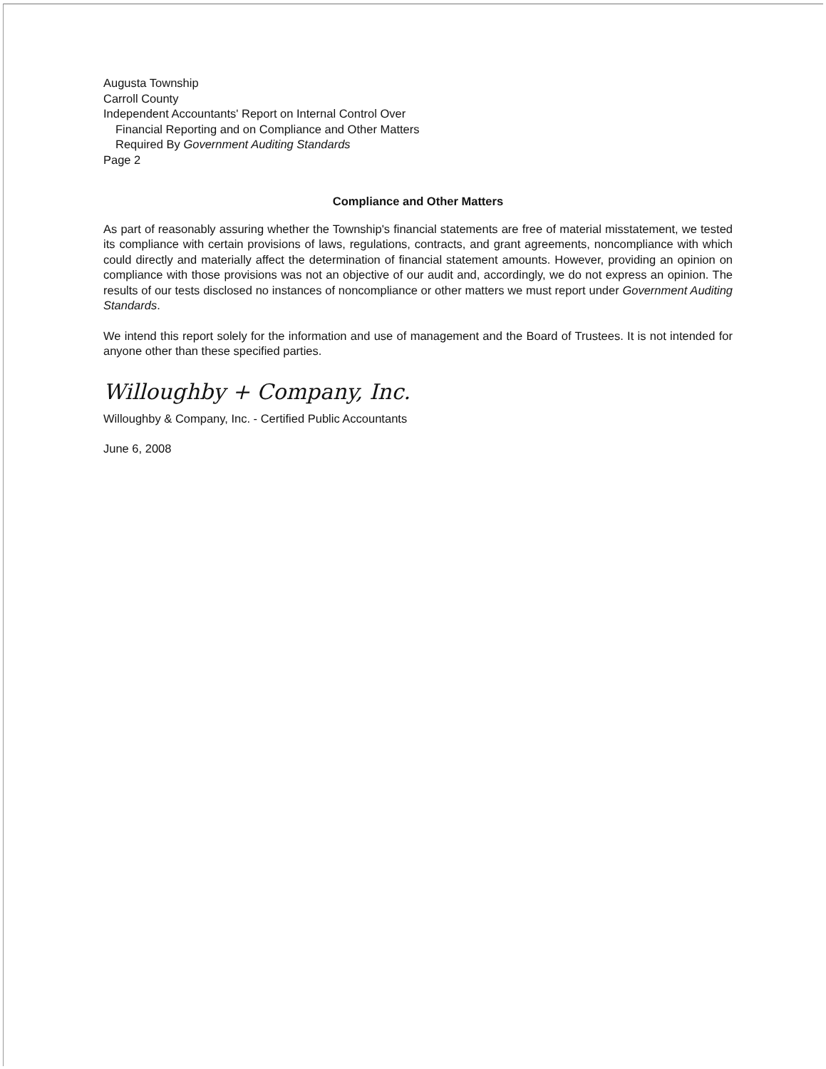Augusta Township
Carroll County
Independent Accountants' Report on Internal Control Over
Financial Reporting and on Compliance and Other Matters
Required By Government Auditing Standards
Page 2
Compliance and Other Matters
As part of reasonably assuring whether the Township's financial statements are free of material misstatement, we tested its compliance with certain provisions of laws, regulations, contracts, and grant agreements, noncompliance with which could directly and materially affect the determination of financial statement amounts. However, providing an opinion on compliance with those provisions was not an objective of our audit and, accordingly, we do not express an opinion. The results of our tests disclosed no instances of noncompliance or other matters we must report under Government Auditing Standards.
We intend this report solely for the information and use of management and the Board of Trustees. It is not intended for anyone other than these specified parties.
Willoughby + Company, Inc.
Willoughby & Company, Inc. - Certified Public Accountants
June 6, 2008